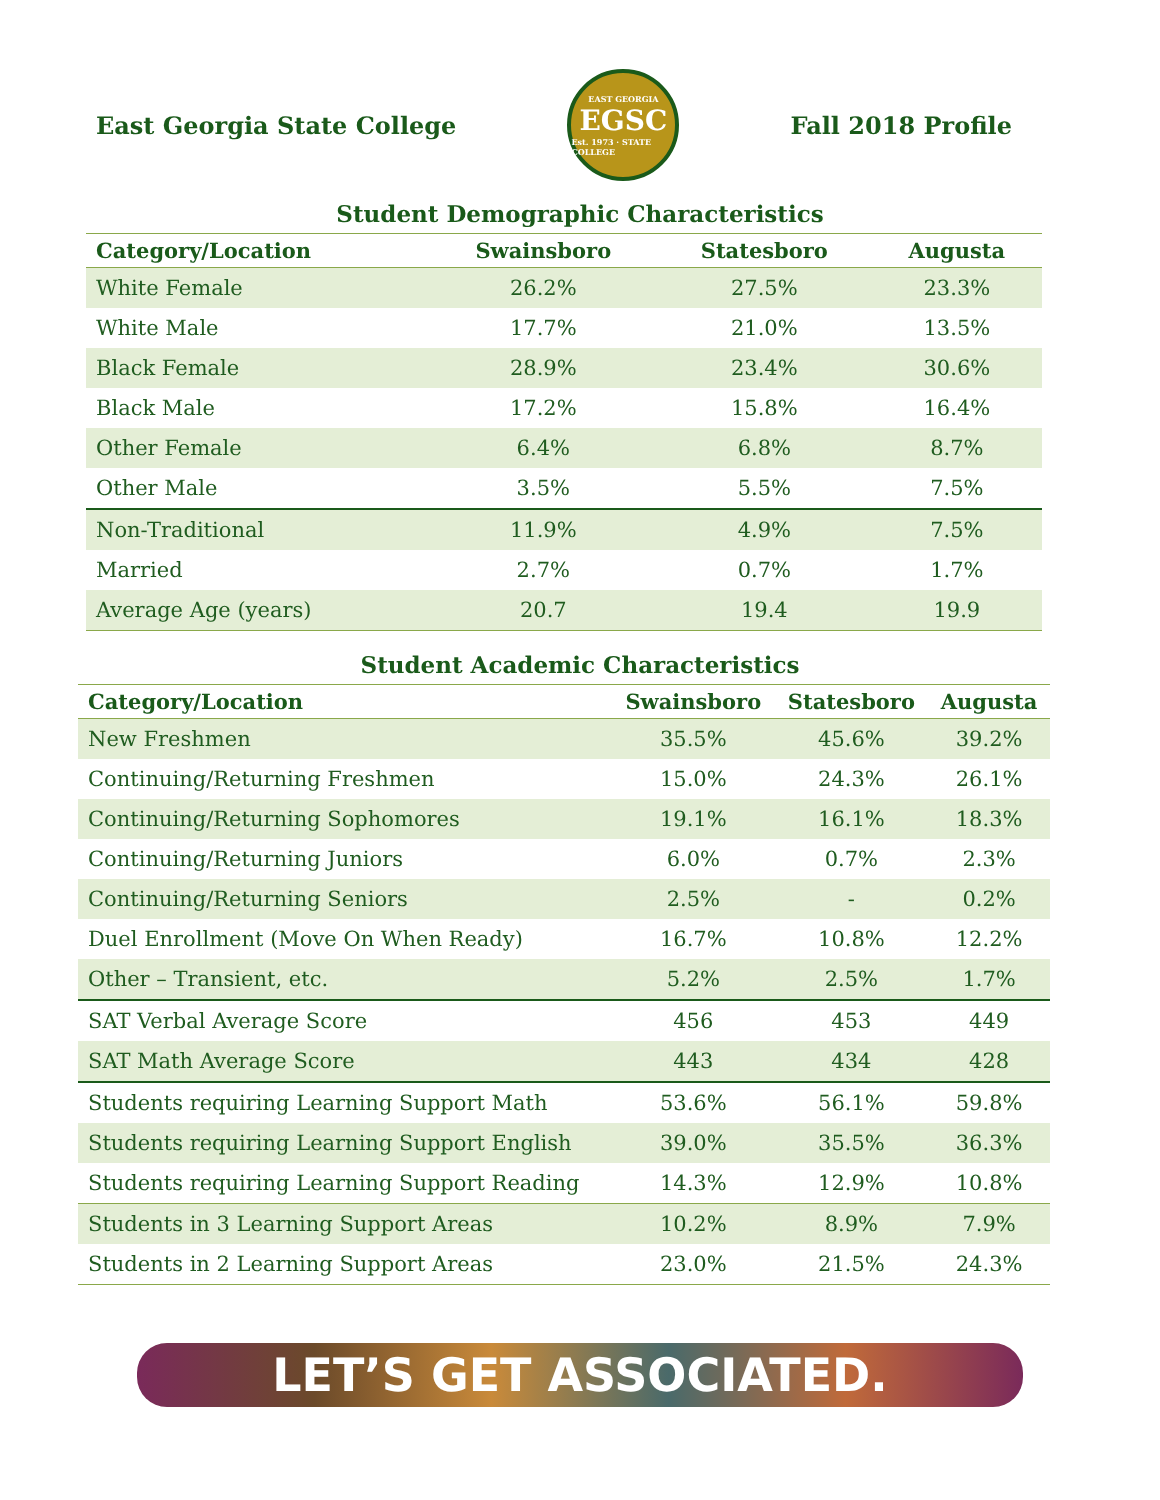East Georgia State College
EAST GEORGIA
EGSC
Est. 1973 · STATE COLLEGE
Fall 2018 Profile
Student Demographic Characteristics
| Category/Location | Swainsboro | Statesboro | Augusta |
| --- | --- | --- | --- |
| White Female | 26.2% | 27.5% | 23.3% |
| White Male | 17.7% | 21.0% | 13.5% |
| Black Female | 28.9% | 23.4% | 30.6% |
| Black Male | 17.2% | 15.8% | 16.4% |
| Other Female | 6.4% | 6.8% | 8.7% |
| Other Male | 3.5% | 5.5% | 7.5% |
| Non-Traditional | 11.9% | 4.9% | 7.5% |
| Married | 2.7% | 0.7% | 1.7% |
| Average Age (years) | 20.7 | 19.4 | 19.9 |
Student Academic Characteristics
| Category/Location | Swainsboro | Statesboro | Augusta |
| --- | --- | --- | --- |
| New Freshmen | 35.5% | 45.6% | 39.2% |
| Continuing/Returning Freshmen | 15.0% | 24.3% | 26.1% |
| Continuing/Returning Sophomores | 19.1% | 16.1% | 18.3% |
| Continuing/Returning Juniors | 6.0% | 0.7% | 2.3% |
| Continuing/Returning Seniors | 2.5% | - | 0.2% |
| Duel Enrollment (Move On When Ready) | 16.7% | 10.8% | 12.2% |
| Other – Transient, etc. | 5.2% | 2.5% | 1.7% |
| SAT Verbal Average Score | 456 | 453 | 449 |
| SAT Math Average Score | 443 | 434 | 428 |
| Students requiring Learning Support Math | 53.6% | 56.1% | 59.8% |
| Students requiring Learning Support English | 39.0% | 35.5% | 36.3% |
| Students requiring Learning Support Reading | 14.3% | 12.9% | 10.8% |
| Students in 3 Learning Support Areas | 10.2% | 8.9% | 7.9% |
| Students in 2 Learning Support Areas | 23.0% | 21.5% | 24.3% |
LET’S GET ASSOCIATED.